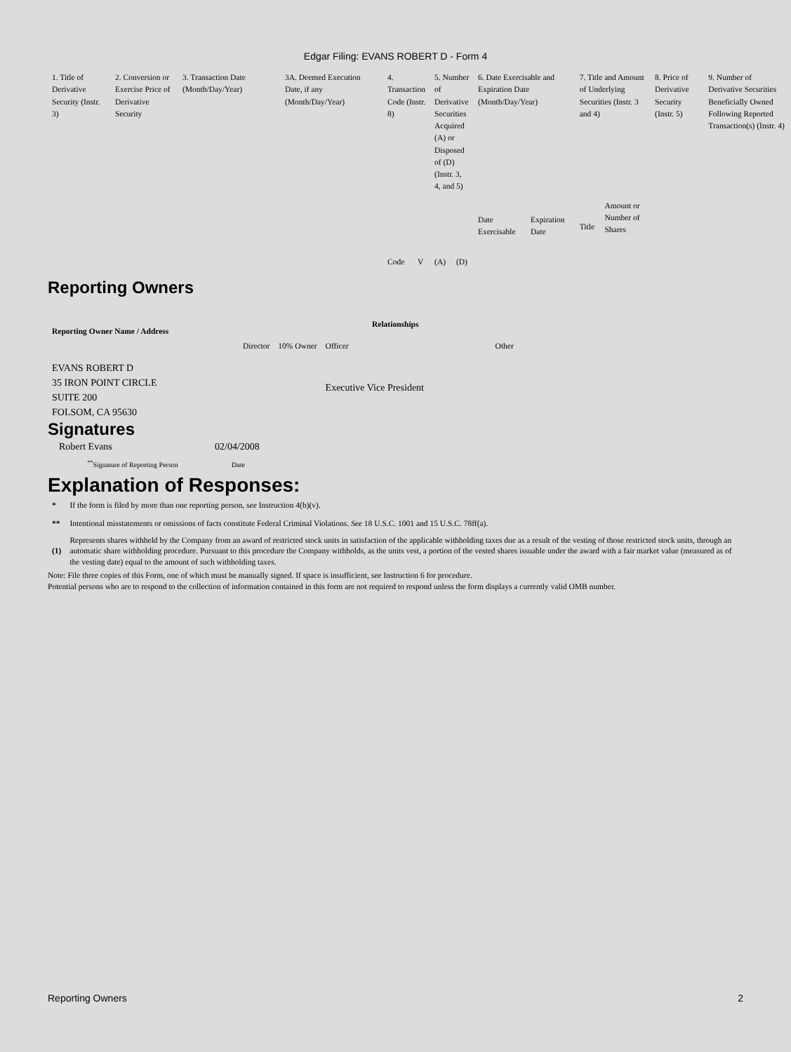Edgar Filing: EVANS ROBERT D - Form 4
| 1. Title of Derivative Security (Instr. 3) | 2. Conversion or Exercise Price of Derivative Security | 3. Transaction Date (Month/Day/Year) | 3A. Deemed Execution Date, if any (Month/Day/Year) | 4. Transaction Code (Instr. 8) | | 5. Number of Derivative Securities Acquired (A) or Disposed of (D) (Instr. 3, 4, and 5) | | 6. Date Exercisable and Expiration Date (Month/Day/Year) | | 7. Title and Amount of Underlying Securities (Instr. 3 and 4) | | 8. Price of Derivative Security (Instr. 5) | 9. Number of Derivative Securities Beneficially Owned Following Reported Transaction(s) (Instr. 4) |
| --- | --- | --- | --- | --- | --- | --- | --- | --- | --- | --- | --- | --- | --- |
| | | | | Code | V | (A) | (D) | Date Exercisable | Expiration Date | Title | Amount or Number of Shares | | |
Reporting Owners
| Reporting Owner Name / Address | Relationships | | | |
| --- | --- | --- | --- | --- |
| | Director | 10% Owner | Officer | Other |
| EVANS ROBERT D 35 IRON POINT CIRCLE SUITE 200 FOLSOM, CA 95630 | | | Executive Vice President | |
Signatures
| Robert Evans | 02/04/2008 |
| <sup>**</sup> Signature of Reporting Person | Date |
Explanation of Responses:
| * | If the form is filed by more than one reporting person, see Instruction 4(b)(v). |
| ** | Intentional misstatements or omissions of facts constitute Federal Criminal Violations. See 18 U.S.C. 1001 and 15 U.S.C. 78ff(a). |
| (1) | Represents shares withheld by the Company from an award of restricted stock units in satisfaction of the applicable withholding taxes due as a result of the vesting of those restricted stock units, through an automatic share withholding procedure. Pursuant to this procedure the Company withholds, as the units vest, a portion of the vested shares issuable under the award with a fair market value (measured as of the vesting date) equal to the amount of such withholding taxes. |
Note: File three copies of this Form, one of which must be manually signed. If space is insufficient, see Instruction 6 for procedure.
Potential persons who are to respond to the collection of information contained in this form are not required to respond unless the form displays a currently valid OMB number.
Reporting Owners 2